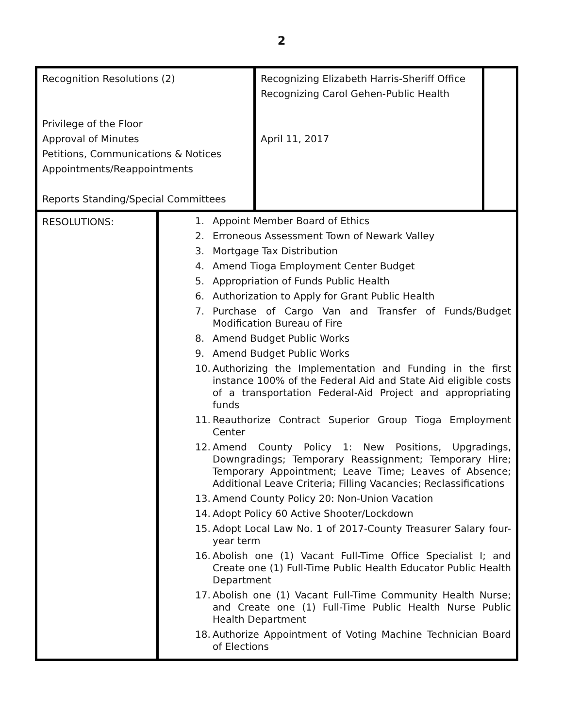2
| Recognition Resolutions (2) Privilege of the Floor Approval of Minutes Petitions, Communications & Notices Appointments/Reappointments Reports Standing/Special Committees | Recognizing Elizabeth Harris-Sheriff Office Recognizing Carol Gehen-Public Health April 11, 2017 | |
| RESOLUTIONS: | 1. Appoint Member Board of Ethics 2. Erroneous Assessment Town of Newark Valley 3. Mortgage Tax Distribution 4. Amend Tioga Employment Center Budget 5. Appropriation of Funds Public Health 6. Authorization to Apply for Grant Public Health 7. Purchase of Cargo Van and Transfer of Funds/Budget Modification Bureau of Fire 8. Amend Budget Public Works 9. Amend Budget Public Works 10. Authorizing the Implementation and Funding in the first instance 100% of the Federal Aid and State Aid eligible costs of a transportation Federal-Aid Project and appropriating funds 11. Reauthorize Contract Superior Group Tioga Employment Center 12. Amend County Policy 1: New Positions, Upgradings, Downgradings; Temporary Reassignment; Temporary Hire; Temporary Appointment; Leave Time; Leaves of Absence; Additional Leave Criteria; Filling Vacancies; Reclassifications 13. Amend County Policy 20: Non-Union Vacation 14. Adopt Policy 60 Active Shooter/Lockdown 15. Adopt Local Law No. 1 of 2017-County Treasurer Salary four-year term 16. Abolish one (1) Vacant Full-Time Office Specialist I; and Create one (1) Full-Time Public Health Educator Public Health Department 17. Abolish one (1) Vacant Full-Time Community Health Nurse; and Create one (1) Full-Time Public Health Nurse Public Health Department 18. Authorize Appointment of Voting Machine Technician Board of Elections |